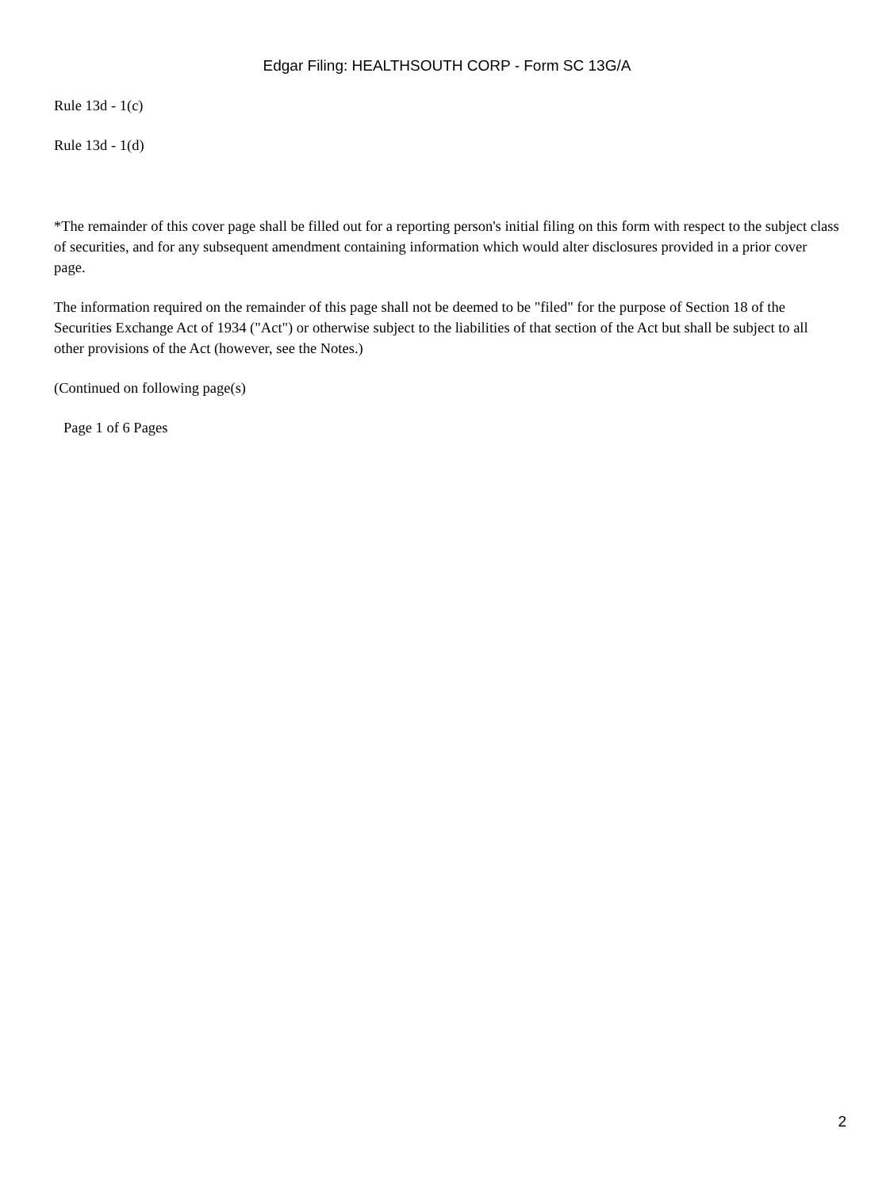Edgar Filing: HEALTHSOUTH CORP - Form SC 13G/A
Rule 13d - 1(c)
Rule 13d - 1(d)
*The remainder of this cover page shall be filled out for a reporting person's initial filing on this form with respect to the subject class of securities, and for any subsequent amendment containing information which would alter disclosures provided in a prior cover page.
The information required on the remainder of this page shall not be deemed to be "filed" for the purpose of Section 18 of the Securities Exchange Act of 1934 ("Act") or otherwise subject to the liabilities of that section of the Act but shall be subject to all other provisions of the Act (however, see the Notes.)
(Continued on following page(s)
Page 1 of 6 Pages
2